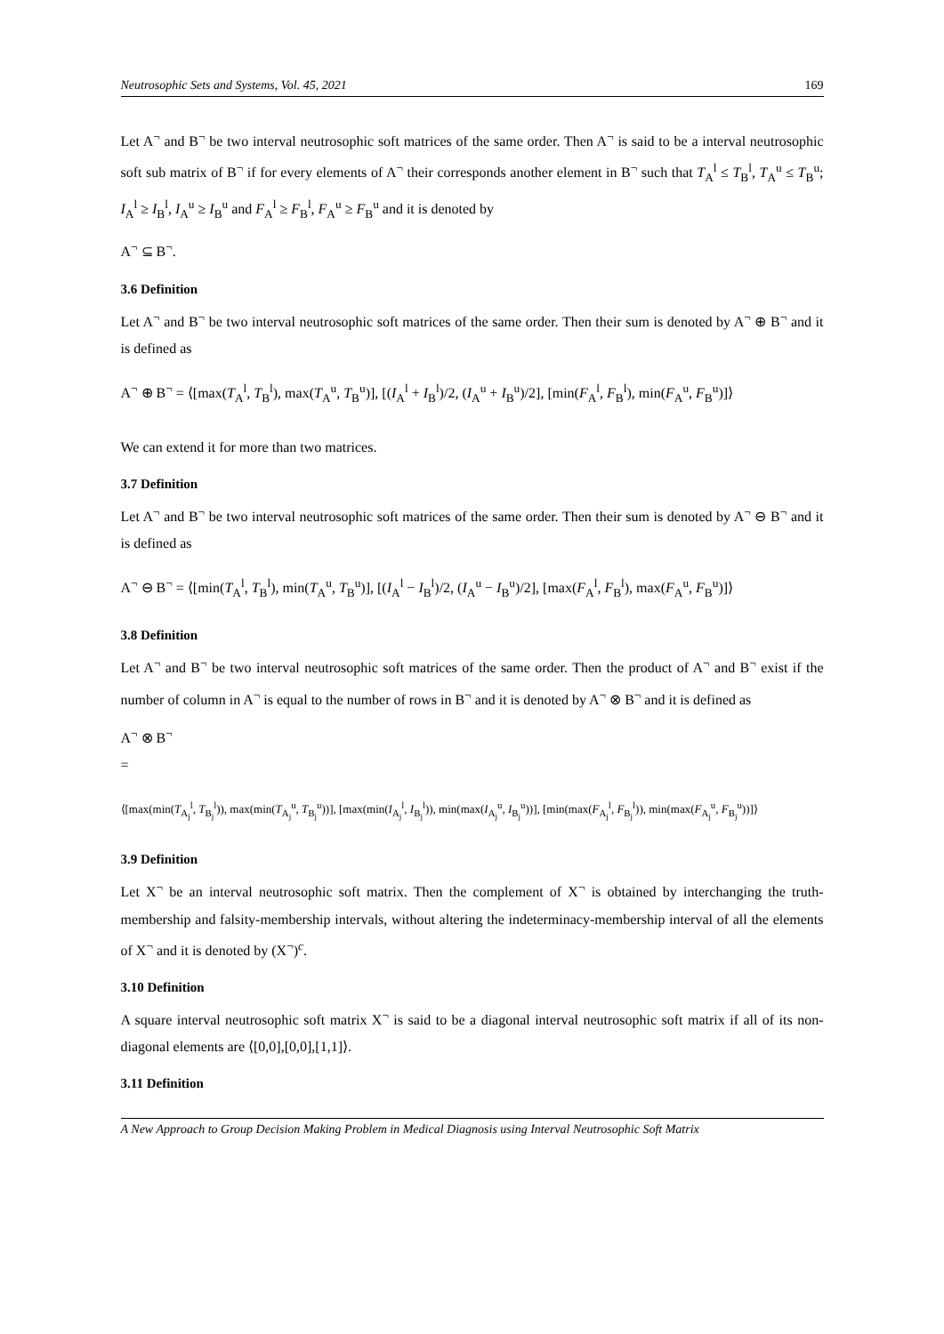Neutrosophic Sets and Systems, Vol. 45, 2021 169
Let A<sup>¬</sup> and B<sup>¬</sup> be two interval neutrosophic soft matrices of the same order. Then A<sup>¬</sup> is said to be a interval neutrosophic soft sub matrix of B<sup>¬</sup> if for every elements of A<sup>¬</sup> their corresponds another element in B<sup>¬</sup> such that T<sub>A</sub><sup>l</sup> ≤ T<sub>B</sub><sup>l</sup>, T<sub>A</sub><sup>u</sup> ≤ T<sub>B</sub><sup>u</sup>; I<sub>A</sub><sup>l</sup> ≥ I<sub>B</sub><sup>l</sup>, I<sub>A</sub><sup>u</sup> ≥ I<sub>B</sub><sup>u</sup> and F<sub>A</sub><sup>l</sup> ≥ F<sub>B</sub><sup>l</sup>, F<sub>A</sub><sup>u</sup> ≥ F<sub>B</sub><sup>u</sup> and it is denoted by
A<sup>¬</sup> ⊆ B<sup>¬</sup>.
3.6 Definition
Let A<sup>¬</sup> and B<sup>¬</sup> be two interval neutrosophic soft matrices of the same order. Then their sum is denoted by A<sup>¬</sup> ⊕ B<sup>¬</sup> and it is defined as
A<sup>¬</sup> ⊕ B<sup>¬</sup> = ⟨[max(T<sub>A</sub><sup>l</sup>, T<sub>B</sub><sup>l</sup>), max(T<sub>A</sub><sup>u</sup>, T<sub>B</sub><sup>u</sup>)], [(I<sub>A</sub><sup>l</sup> + I<sub>B</sub><sup>l</sup>)/2, (I<sub>A</sub><sup>u</sup> + I<sub>B</sub><sup>u</sup>)/2], [min(F<sub>A</sub><sup>l</sup>, F<sub>B</sub><sup>l</sup>), min(F<sub>A</sub><sup>u</sup>, F<sub>B</sub><sup>u</sup>)]⟩
We can extend it for more than two matrices.
3.7 Definition
Let A<sup>¬</sup> and B<sup>¬</sup> be two interval neutrosophic soft matrices of the same order. Then their sum is denoted by A<sup>¬</sup> ⊖ B<sup>¬</sup> and it is defined as
A<sup>¬</sup> ⊖ B<sup>¬</sup> = ⟨[min(T<sub>A</sub><sup>l</sup>, T<sub>B</sub><sup>l</sup>), min(T<sub>A</sub><sup>u</sup>, T<sub>B</sub><sup>u</sup>)], [(I<sub>A</sub><sup>l</sup> − I<sub>B</sub><sup>l</sup>)/2, (I<sub>A</sub><sup>u</sup> − I<sub>B</sub><sup>u</sup>)/2], [max(F<sub>A</sub><sup>l</sup>, F<sub>B</sub><sup>l</sup>), max(F<sub>A</sub><sup>u</sup>, F<sub>B</sub><sup>u</sup>)]⟩
3.8 Definition
Let A<sup>¬</sup> and B<sup>¬</sup> be two interval neutrosophic soft matrices of the same order. Then the product of A<sup>¬</sup> and B<sup>¬</sup> exist if the number of column in A<sup>¬</sup> is equal to the number of rows in B<sup>¬</sup> and it is denoted by A<sup>¬</sup> ⊗ B<sup>¬</sup> and it is defined as
A<sup>¬</sup> ⊗ B<sup>¬</sup>
=
⟨[max(min(T<sub>A<sub>j</sub></sub><sup>l</sup>, T<sub>B<sub>j</sub></sub><sup>l</sup>)), max(min(T<sub>A<sub>j</sub></sub><sup>u</sup>, T<sub>B<sub>j</sub></sub><sup>u</sup>))], [max(min(I<sub>A<sub>j</sub></sub><sup>l</sup>, I<sub>B<sub>j</sub></sub><sup>l</sup>)), min(max(I<sub>A<sub>j</sub></sub><sup>u</sup>, I<sub>B<sub>j</sub></sub><sup>u</sup>))], [min(max(F<sub>A<sub>j</sub></sub><sup>l</sup>, F<sub>B<sub>j</sub></sub><sup>l</sup>)), min(max(F<sub>A<sub>j</sub></sub><sup>u</sup>, F<sub>B<sub>j</sub></sub><sup>u</sup>))]⟩
3.9 Definition
Let X<sup>¬</sup> be an interval neutrosophic soft matrix. Then the complement of X<sup>¬</sup> is obtained by interchanging the truth-membership and falsity-membership intervals, without altering the indeterminacy-membership interval of all the elements of X<sup>¬</sup> and it is denoted by (X<sup>¬</sup>)<sup>c</sup>.
3.10 Definition
A square interval neutrosophic soft matrix X<sup>¬</sup> is said to be a diagonal interval neutrosophic soft matrix if all of its non-diagonal elements are ⟨[0,0],[0,0],[1,1]⟩.
3.11 Definition
A New Approach to Group Decision Making Problem in Medical Diagnosis using Interval Neutrosophic Soft Matrix